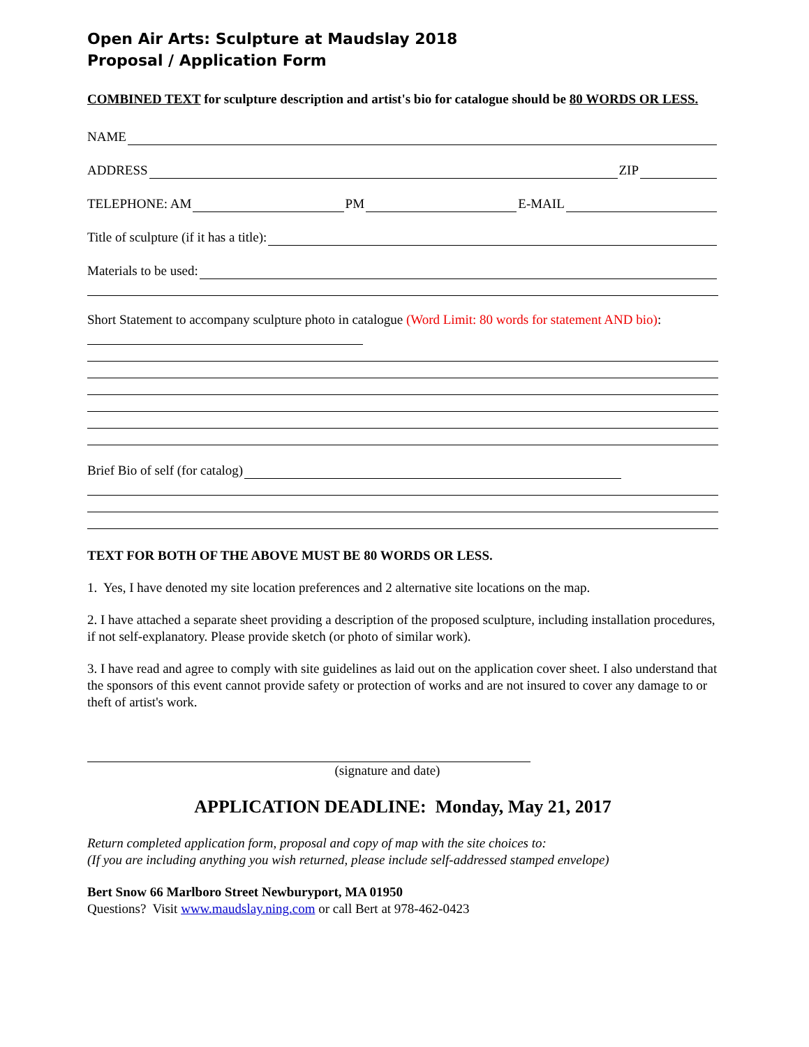Open Air Arts: Sculpture at Maudslay 2018
Proposal / Application Form
COMBINED TEXT for sculpture description and artist's bio for catalogue should be 80 WORDS OR LESS.
NAME
ADDRESS ZIP
TELEPHONE: AM PM E-MAIL
Title of sculpture (if it has a title):
Materials to be used:
Short Statement to accompany sculpture photo in catalogue (Word Limit: 80 words for statement AND bio):
Brief Bio of self (for catalog)
TEXT FOR BOTH OF THE ABOVE MUST BE 80 WORDS OR LESS.
1. Yes, I have denoted my site location preferences and 2 alternative site locations on the map.
2. I have attached a separate sheet providing a description of the proposed sculpture, including installation procedures, if not self-explanatory. Please provide sketch (or photo of similar work).
3. I have read and agree to comply with site guidelines as laid out on the application cover sheet. I also understand that the sponsors of this event cannot provide safety or protection of works and are not insured to cover any damage to or theft of artist's work.
(signature and date)
APPLICATION DEADLINE: Monday, May 21, 2017
Return completed application form, proposal and copy of map with the site choices to:
(If you are including anything you wish returned, please include self-addressed stamped envelope)
Bert Snow 66 Marlboro Street Newburyport, MA 01950
Questions? Visit www.maudslay.ning.com or call Bert at 978-462-0423